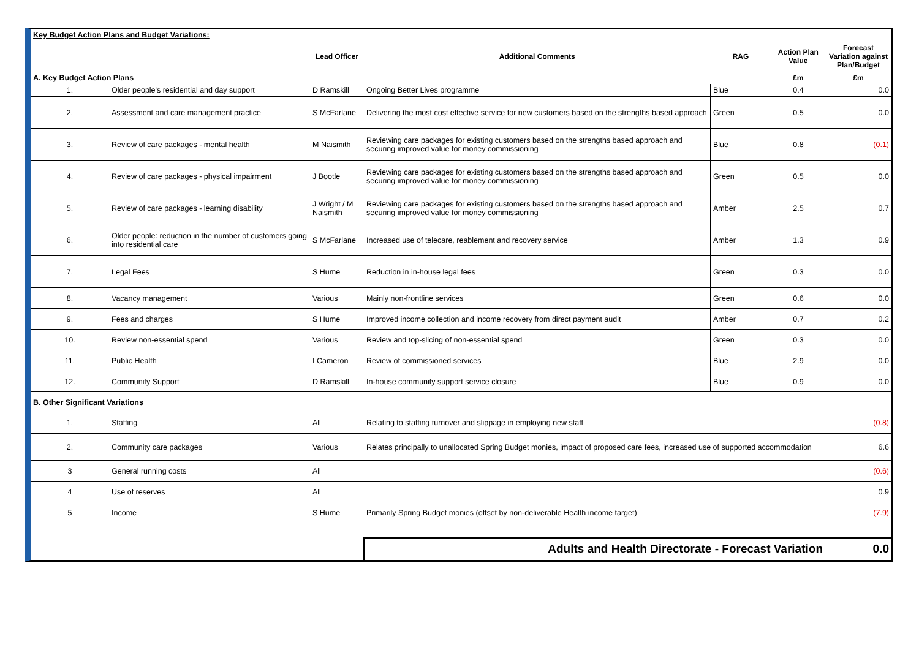| Key Budget Action Plans and Budget Variations: | | | | | | |
| | | Lead Officer | Additional Comments | RAG | Action Plan Value | Forecast Variation against Plan/Budget |
| A. Key Budget Action Plans | | | | | £m | £m |
| 1. | Older people's residential and day support | D Ramskill | Ongoing Better Lives programme | Blue | 0.4 | 0.0 |
| 2. | Assessment and care management practice | S McFarlane | Delivering the most cost effective service for new customers based on the strengths based approach | Green | 0.5 | 0.0 |
| 3. | Review of care packages - mental health | M Naismith | Reviewing care packages for existing customers based on the strengths based approach and securing improved value for money commissioning | Blue | 0.8 | (0.1) |
| 4. | Review of care packages - physical impairment | J Bootle | Reviewing care packages for existing customers based on the strengths based approach and securing improved value for money commissioning | Green | 0.5 | 0.0 |
| 5. | Review of care packages - learning disability | J Wright / M Naismith | Reviewing care packages for existing customers based on the strengths based approach and securing improved value for money commissioning | Amber | 2.5 | 0.7 |
| 6. | Older people: reduction in the number of customers going into residential care | S McFarlane | Increased use of telecare, reablement and recovery service | Amber | 1.3 | 0.9 |
| 7. | Legal Fees | S Hume | Reduction in in-house legal fees | Green | 0.3 | 0.0 |
| 8. | Vacancy management | Various | Mainly non-frontline services | Green | 0.6 | 0.0 |
| 9. | Fees and charges | S Hume | Improved income collection and income recovery from direct payment audit | Amber | 0.7 | 0.2 |
| 10. | Review non-essential spend | Various | Review and top-slicing of non-essential spend | Green | 0.3 | 0.0 |
| 11. | Public Health | I Cameron | Review of commissioned services | Blue | 2.9 | 0.0 |
| 12. | Community Support | D Ramskill | In-house community support service closure | Blue | 0.9 | 0.0 |
| B. Other Significant Variations | | | | | | |
| 1. | Staffing | All | Relating to staffing turnover and slippage in employing new staff | | | (0.8) |
| 2. | Community care packages | Various | Relates principally to unallocated Spring Budget monies, impact of proposed care fees, increased use of supported accommodation | | | 6.6 |
| 3 | General running costs | All | | | | (0.6) |
| 4 | Use of reserves | All | | | | 0.9 |
| 5 | Income | S Hume | Primarily Spring Budget monies (offset by non-deliverable Health income target) | | | (7.9) |
| | | | Adults and Health Directorate - Forecast Variation | | | 0.0 |